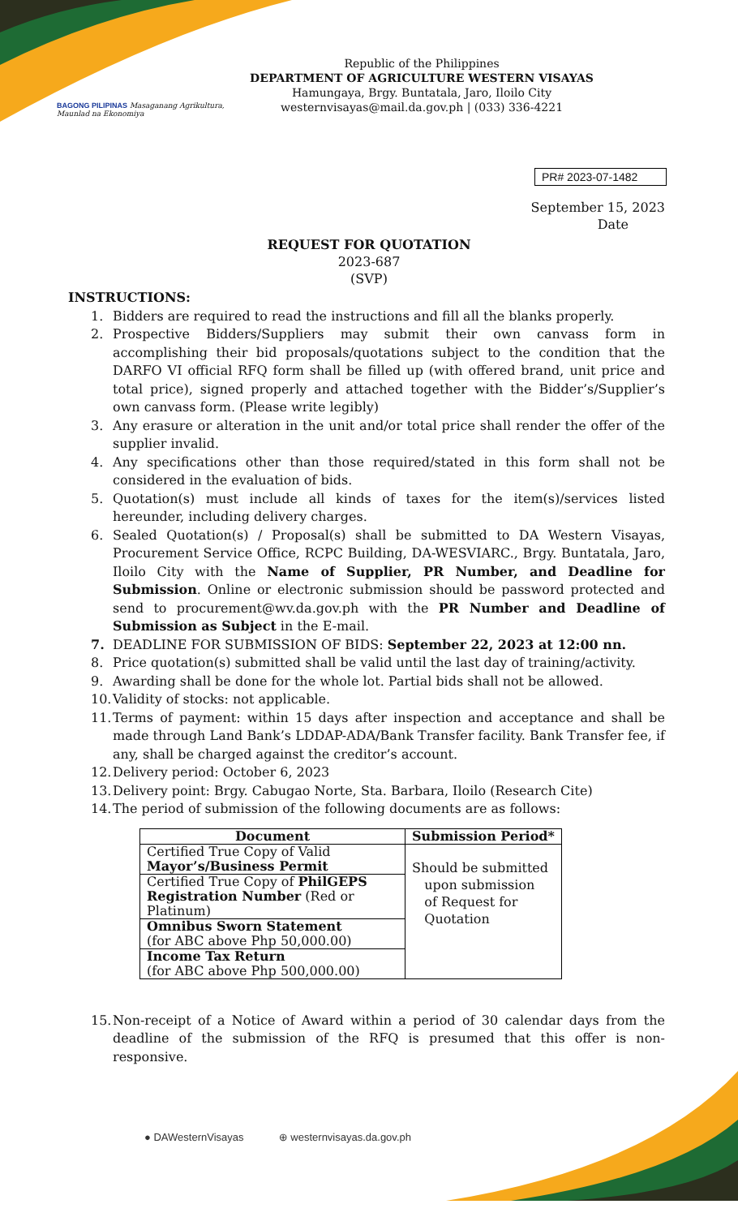BAGONG PILIPINAS Masaganang Agrikultura, Maunlad na Ekonomiya
Republic of the Philippines
DEPARTMENT OF AGRICULTURE WESTERN VISAYAS
Hamungaya, Brgy. Buntatala, Jaro, Iloilo City
westernvisayas@mail.da.gov.ph | (033) 336-4221
PR# 2023-07-1482
September 15, 2023
Date
REQUEST FOR QUOTATION
2023-687
(SVP)
INSTRUCTIONS:
1. Bidders are required to read the instructions and fill all the blanks properly.
2. Prospective Bidders/Suppliers may submit their own canvass form in accomplishing their bid proposals/quotations subject to the condition that the DARFO VI official RFQ form shall be filled up (with offered brand, unit price and total price), signed properly and attached together with the Bidder’s/Supplier’s own canvass form. (Please write legibly)
3. Any erasure or alteration in the unit and/or total price shall render the offer of the supplier invalid.
4. Any specifications other than those required/stated in this form shall not be considered in the evaluation of bids.
5. Quotation(s) must include all kinds of taxes for the item(s)/services listed hereunder, including delivery charges.
6. Sealed Quotation(s) / Proposal(s) shall be submitted to DA Western Visayas, Procurement Service Office, RCPC Building, DA-WESVIARC., Brgy. Buntatala, Jaro, Iloilo City with the Name of Supplier, PR Number, and Deadline for Submission. Online or electronic submission should be password protected and send to procurement@wv.da.gov.ph with the PR Number and Deadline of Submission as Subject in the E-mail.
7. DEADLINE FOR SUBMISSION OF BIDS: September 22, 2023 at 12:00 nn.
8. Price quotation(s) submitted shall be valid until the last day of training/activity.
9. Awarding shall be done for the whole lot. Partial bids shall not be allowed.
10. Validity of stocks: not applicable.
11. Terms of payment: within 15 days after inspection and acceptance and shall be made through Land Bank’s LDDAP-ADA/Bank Transfer facility. Bank Transfer fee, if any, shall be charged against the creditor’s account.
12. Delivery period: October 6, 2023
13. Delivery point: Brgy. Cabugao Norte, Sta. Barbara, Iloilo (Research Cite)
14. The period of submission of the following documents are as follows:
| Document | Submission Period* |
| --- | --- |
| Certified True Copy of Valid Mayor’s/Business Permit | Should be submitted upon submission of Request for Quotation |
| Certified True Copy of PhilGEPS Registration Number (Red or Platinum) | |
| Omnibus Sworn Statement (for ABC above Php 50,000.00) | |
| Income Tax Return (for ABC above Php 500,000.00) | |
15. Non-receipt of a Notice of Award within a period of 30 calendar days from the deadline of the submission of the RFQ is presumed that this offer is non-responsive.
● DAWesternVisayas ⊕ westernvisayas.da.gov.ph